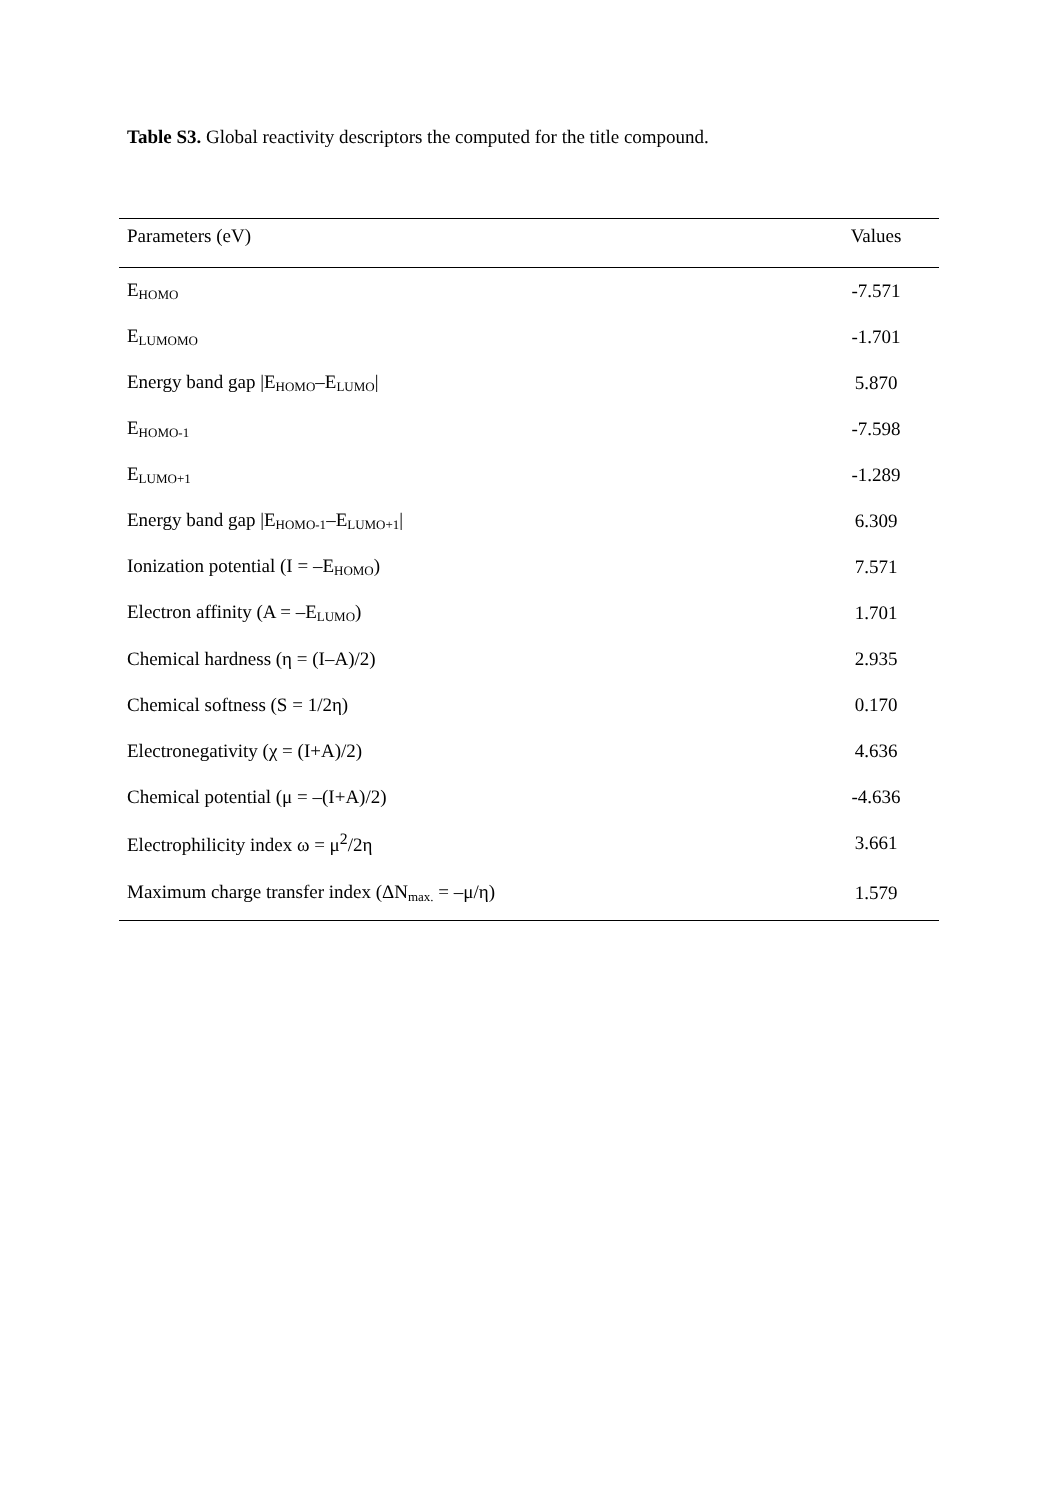Table S3. Global reactivity descriptors the computed for the title compound.
| Parameters (eV) | Values |
| --- | --- |
| E<sub>HOMO</sub> | -7.571 |
| E<sub>LUMOMO</sub> | -1.701 |
| Energy band gap /E<sub>HOMO</sub>–E<sub>LUMO</sub>/ | 5.870 |
| E<sub>HOMO-1</sub> | -7.598 |
| E<sub>LUMO+1</sub> | -1.289 |
| Energy band gap /E<sub>HOMO-1</sub>–E<sub>LUMO+1</sub>/ | 6.309 |
| Ionization potential (I = –E<sub>HOMO</sub>) | 7.571 |
| Electron affinity (A = –E<sub>LUMO</sub>) | 1.701 |
| Chemical hardness (η = (I–A)/2) | 2.935 |
| Chemical softness (S = 1/2η) | 0.170 |
| Electronegativity (χ = (I+A)/2) | 4.636 |
| Chemical potential (μ = –(I+A)/2) | -4.636 |
| Electrophilicity index ω = μ<sup>2</sup>/2η | 3.661 |
| Maximum charge transfer index (ΔN<sub>max.</sub> = –μ/η) | 1.579 |